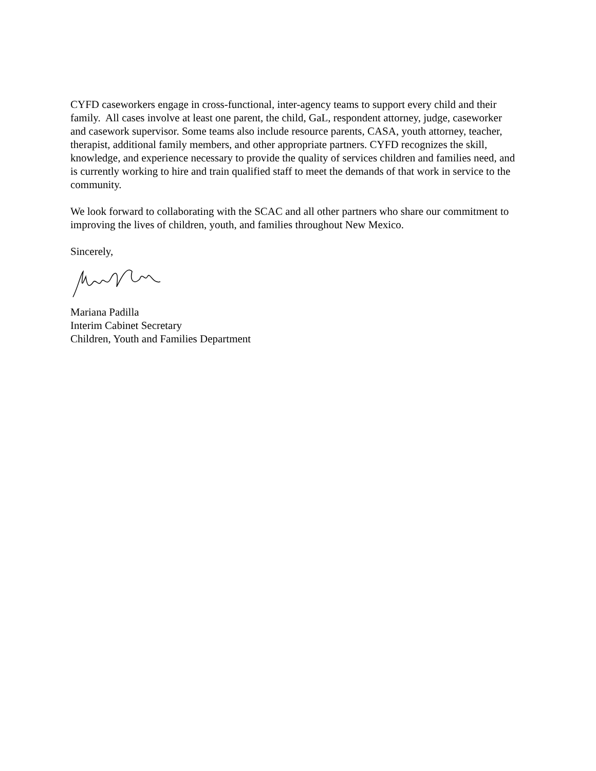CYFD caseworkers engage in cross-functional, inter-agency teams to support every child and their family. All cases involve at least one parent, the child, GaL, respondent attorney, judge, caseworker and casework supervisor. Some teams also include resource parents, CASA, youth attorney, teacher, therapist, additional family members, and other appropriate partners. CYFD recognizes the skill, knowledge, and experience necessary to provide the quality of services children and families need, and is currently working to hire and train qualified staff to meet the demands of that work in service to the community.
We look forward to collaborating with the SCAC and all other partners who share our commitment to improving the lives of children, youth, and families throughout New Mexico.
Sincerely,
Mariana Padilla
Interim Cabinet Secretary
Children, Youth and Families Department